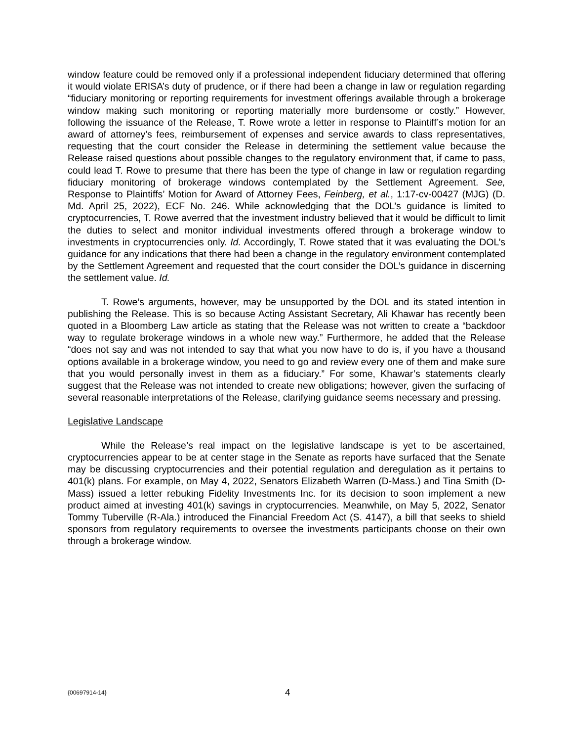window feature could be removed only if a professional independent fiduciary determined that offering it would violate ERISA’s duty of prudence, or if there had been a change in law or regulation regarding “fiduciary monitoring or reporting requirements for investment offerings available through a brokerage window making such monitoring or reporting materially more burdensome or costly.” However, following the issuance of the Release, T. Rowe wrote a letter in response to Plaintiff’s motion for an award of attorney’s fees, reimbursement of expenses and service awards to class representatives, requesting that the court consider the Release in determining the settlement value because the Release raised questions about possible changes to the regulatory environment that, if came to pass, could lead T. Rowe to presume that there has been the type of change in law or regulation regarding fiduciary monitoring of brokerage windows contemplated by the Settlement Agreement. See, Response to Plaintiffs’ Motion for Award of Attorney Fees, Feinberg, et al., 1:17-cv-00427 (MJG) (D. Md. April 25, 2022), ECF No. 246. While acknowledging that the DOL’s guidance is limited to cryptocurrencies, T. Rowe averred that the investment industry believed that it would be difficult to limit the duties to select and monitor individual investments offered through a brokerage window to investments in cryptocurrencies only. Id. Accordingly, T. Rowe stated that it was evaluating the DOL’s guidance for any indications that there had been a change in the regulatory environment contemplated by the Settlement Agreement and requested that the court consider the DOL’s guidance in discerning the settlement value. Id.
T. Rowe’s arguments, however, may be unsupported by the DOL and its stated intention in publishing the Release. This is so because Acting Assistant Secretary, Ali Khawar has recently been quoted in a Bloomberg Law article as stating that the Release was not written to create a “backdoor way to regulate brokerage windows in a whole new way.” Furthermore, he added that the Release “does not say and was not intended to say that what you now have to do is, if you have a thousand options available in a brokerage window, you need to go and review every one of them and make sure that you would personally invest in them as a fiduciary.” For some, Khawar’s statements clearly suggest that the Release was not intended to create new obligations; however, given the surfacing of several reasonable interpretations of the Release, clarifying guidance seems necessary and pressing.
Legislative Landscape
While the Release’s real impact on the legislative landscape is yet to be ascertained, cryptocurrencies appear to be at center stage in the Senate as reports have surfaced that the Senate may be discussing cryptocurrencies and their potential regulation and deregulation as it pertains to 401(k) plans. For example, on May 4, 2022, Senators Elizabeth Warren (D-Mass.) and Tina Smith (D-Mass) issued a letter rebuking Fidelity Investments Inc. for its decision to soon implement a new product aimed at investing 401(k) savings in cryptocurrencies. Meanwhile, on May 5, 2022, Senator Tommy Tuberville (R-Ala.) introduced the Financial Freedom Act (S. 4147), a bill that seeks to shield sponsors from regulatory requirements to oversee the investments participants choose on their own through a brokerage window.
{00697914-14} 4